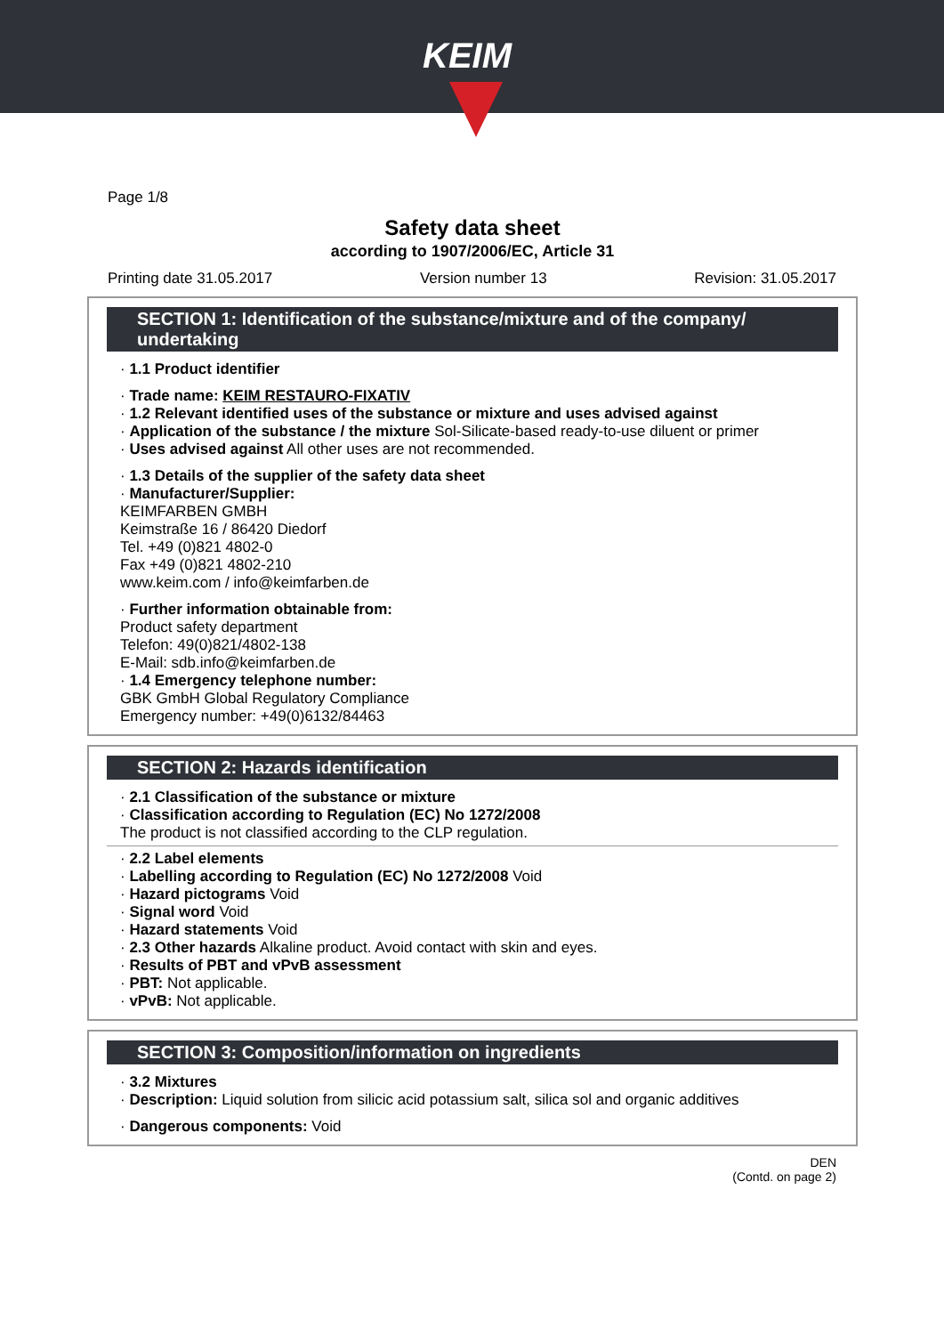KEIM
Page 1/8
Safety data sheet
according to 1907/2006/EC, Article 31
Printing date 31.05.2017 Version number 13 Revision: 31.05.2017
SECTION 1: Identification of the substance/mixture and of the company/ undertaking
· 1.1 Product identifier
· Trade name: KEIM RESTAURO-FIXATIV
· 1.2 Relevant identified uses of the substance or mixture and uses advised against
· Application of the substance / the mixture Sol-Silicate-based ready-to-use diluent or primer
· Uses advised against All other uses are not recommended.
· 1.3 Details of the supplier of the safety data sheet
· Manufacturer/Supplier:
KEIMFARBEN GMBH
Keimstraße 16 / 86420 Diedorf
Tel. +49 (0)821 4802-0
Fax +49 (0)821 4802-210
www.keim.com / info@keimfarben.de
· Further information obtainable from:
Product safety department
Telefon: 49(0)821/4802-138
E-Mail: sdb.info@keimfarben.de
· 1.4 Emergency telephone number:
GBK GmbH Global Regulatory Compliance
Emergency number: +49(0)6132/84463
SECTION 2: Hazards identification
· 2.1 Classification of the substance or mixture
· Classification according to Regulation (EC) No 1272/2008
The product is not classified according to the CLP regulation.
· 2.2 Label elements
· Labelling according to Regulation (EC) No 1272/2008 Void
· Hazard pictograms Void
· Signal word Void
· Hazard statements Void
· 2.3 Other hazards Alkaline product. Avoid contact with skin and eyes.
· Results of PBT and vPvB assessment
· PBT: Not applicable.
· vPvB: Not applicable.
SECTION 3: Composition/information on ingredients
· 3.2 Mixtures
· Description: Liquid solution from silicic acid potassium salt, silica sol and organic additives
· Dangerous components: Void
DEN
(Contd. on page 2)